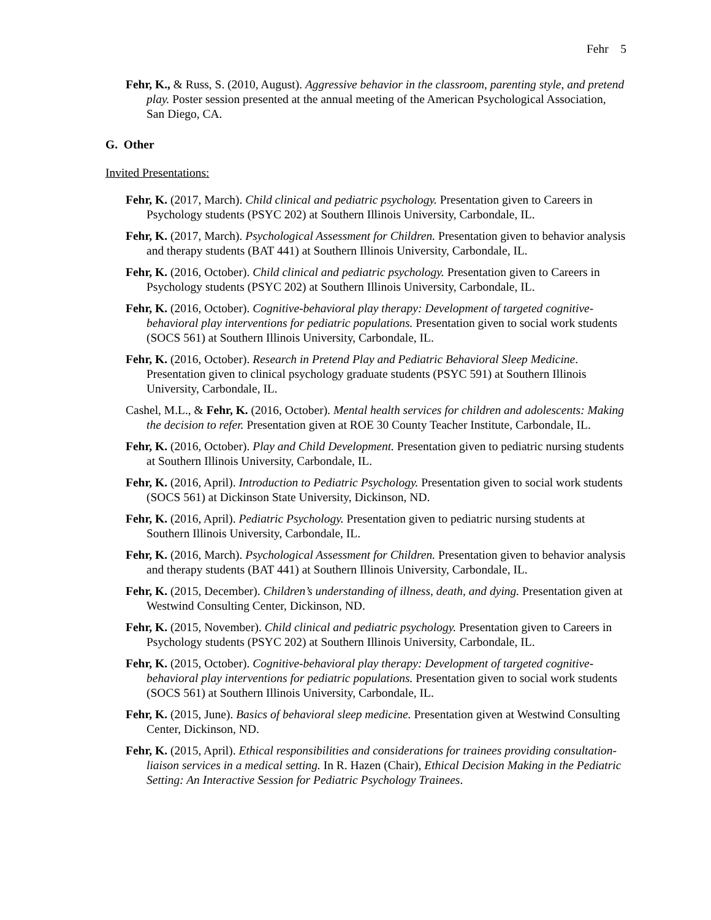Fehr 5
Fehr, K., & Russ, S. (2010, August). Aggressive behavior in the classroom, parenting style, and pretend play. Poster session presented at the annual meeting of the American Psychological Association, San Diego, CA.
G. Other
Invited Presentations:
Fehr, K. (2017, March). Child clinical and pediatric psychology. Presentation given to Careers in Psychology students (PSYC 202) at Southern Illinois University, Carbondale, IL.
Fehr, K. (2017, March). Psychological Assessment for Children. Presentation given to behavior analysis and therapy students (BAT 441) at Southern Illinois University, Carbondale, IL.
Fehr, K. (2016, October). Child clinical and pediatric psychology. Presentation given to Careers in Psychology students (PSYC 202) at Southern Illinois University, Carbondale, IL.
Fehr, K. (2016, October). Cognitive-behavioral play therapy: Development of targeted cognitive-behavioral play interventions for pediatric populations. Presentation given to social work students (SOCS 561) at Southern Illinois University, Carbondale, IL.
Fehr, K. (2016, October). Research in Pretend Play and Pediatric Behavioral Sleep Medicine. Presentation given to clinical psychology graduate students (PSYC 591) at Southern Illinois University, Carbondale, IL.
Cashel, M.L., & Fehr, K. (2016, October). Mental health services for children and adolescents: Making the decision to refer. Presentation given at ROE 30 County Teacher Institute, Carbondale, IL.
Fehr, K. (2016, October). Play and Child Development. Presentation given to pediatric nursing students at Southern Illinois University, Carbondale, IL.
Fehr, K. (2016, April). Introduction to Pediatric Psychology. Presentation given to social work students (SOCS 561) at Dickinson State University, Dickinson, ND.
Fehr, K. (2016, April). Pediatric Psychology. Presentation given to pediatric nursing students at Southern Illinois University, Carbondale, IL.
Fehr, K. (2016, March). Psychological Assessment for Children. Presentation given to behavior analysis and therapy students (BAT 441) at Southern Illinois University, Carbondale, IL.
Fehr, K. (2015, December). Children’s understanding of illness, death, and dying. Presentation given at Westwind Consulting Center, Dickinson, ND.
Fehr, K. (2015, November). Child clinical and pediatric psychology. Presentation given to Careers in Psychology students (PSYC 202) at Southern Illinois University, Carbondale, IL.
Fehr, K. (2015, October). Cognitive-behavioral play therapy: Development of targeted cognitive-behavioral play interventions for pediatric populations. Presentation given to social work students (SOCS 561) at Southern Illinois University, Carbondale, IL.
Fehr, K. (2015, June). Basics of behavioral sleep medicine. Presentation given at Westwind Consulting Center, Dickinson, ND.
Fehr, K. (2015, April). Ethical responsibilities and considerations for trainees providing consultation-liaison services in a medical setting. In R. Hazen (Chair), Ethical Decision Making in the Pediatric Setting: An Interactive Session for Pediatric Psychology Trainees.